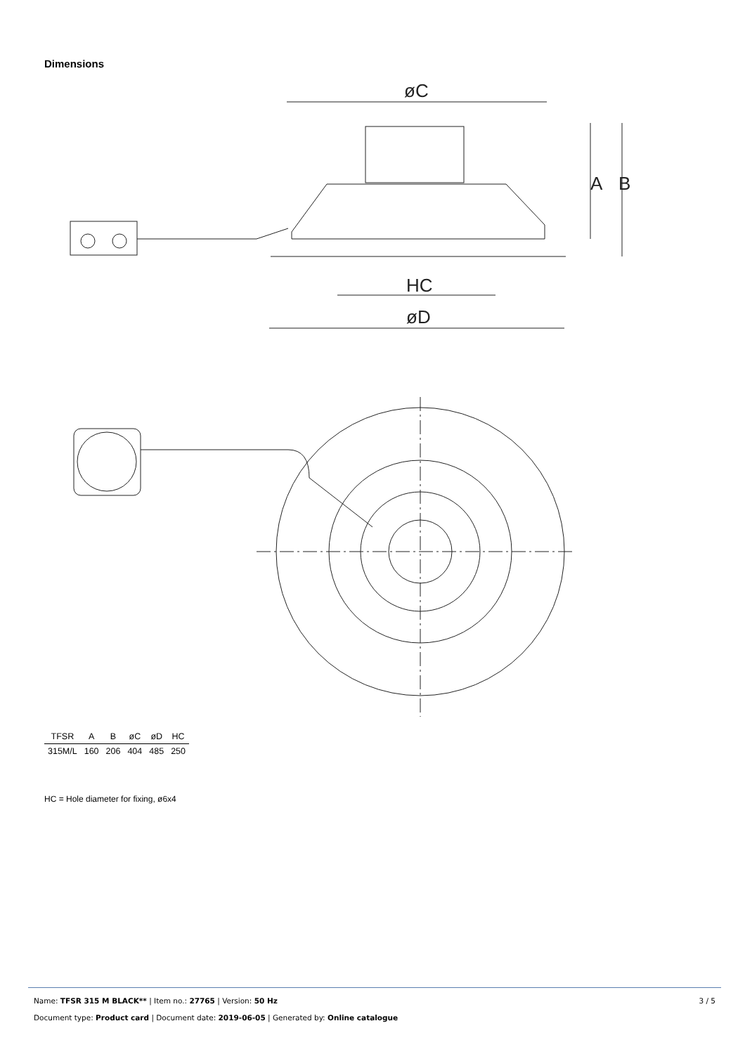Dimensions
øC
HC
øD
A
B
| TFSR | A | B | øC | øD | HC |
| --- | --- | --- | --- | --- | --- |
| 315M/L | 160 | 206 | 404 | 485 | 250 |
HC = Hole diameter for fixing, ø6x4
3 / 5 Name: TFSR 315 M BLACK** | Item no.: 27765 | Version: 50 Hz
Document type: Product card | Document date: 2019-06-05 | Generated by: Online catalogue